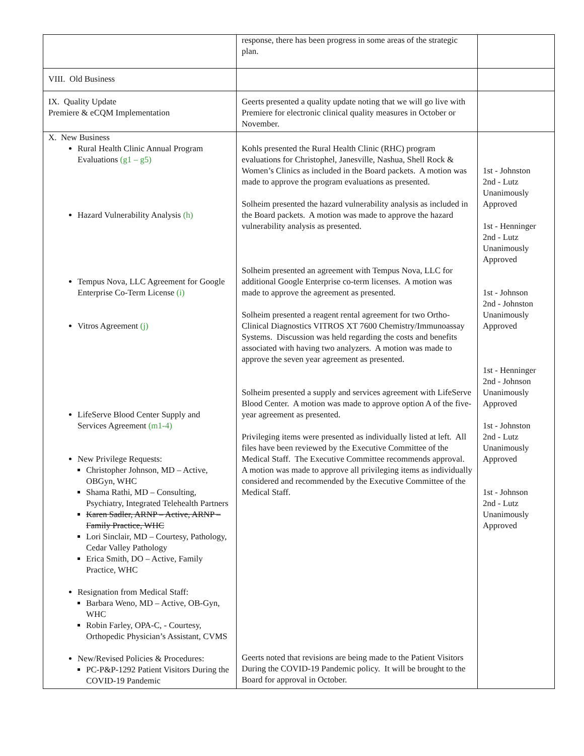| | response, there has been progress in some areas of the strategic plan. | |
| VIII. Old Business | | |
| IX. Quality Update Premiere & eCQM Implementation | Geerts presented a quality update noting that we will go live with Premiere for electronic clinical quality measures in October or November. | |
| X. New Business Rural Health Clinic Annual Program Evaluations (g1 – g5) Hazard Vulnerability Analysis (h) Tempus Nova, LLC Agreement for Google Enterprise Co-Term License (i) Vitros Agreement (j) LifeServe Blood Center Supply and Services Agreement (m1-4) New Privilege Requests: Christopher Johnson, MD – Active, OBGyn, WHC Shama Rathi, MD – Consulting, Psychiatry, Integrated Telehealth Partners Karen Sadler, ARNP – Active, ARNP – Family Practice, WHC Lori Sinclair, MD – Courtesy, Pathology, Cedar Valley Pathology Erica Smith, DO – Active, Family Practice, WHC Resignation from Medical Staff: Barbara Weno, MD – Active, OB-Gyn, WHC Robin Farley, OPA-C, - Courtesy, Orthopedic Physician’s Assistant, CVMS New/Revised Policies & Procedures: PC-P&P-1292 Patient Visitors During the COVID-19 Pandemic | Kohls presented the Rural Health Clinic (RHC) program evaluations for Christophel, Janesville, Nashua, Shell Rock & Women’s Clinics as included in the Board packets. A motion was made to approve the program evaluations as presented. Solheim presented the hazard vulnerability analysis as included in the Board packets. A motion was made to approve the hazard vulnerability analysis as presented. Solheim presented an agreement with Tempus Nova, LLC for additional Google Enterprise co-term licenses. A motion was made to approve the agreement as presented. Solheim presented a reagent rental agreement for two Ortho-Clinical Diagnostics VITROS XT 7600 Chemistry/Immunoassay Systems. Discussion was held regarding the costs and benefits associated with having two analyzers. A motion was made to approve the seven year agreement as presented. Solheim presented a supply and services agreement with LifeServe Blood Center. A motion was made to approve option A of the five-year agreement as presented. Privileging items were presented as individually listed at left. All files have been reviewed by the Executive Committee of the Medical Staff. The Executive Committee recommends approval. A motion was made to approve all privileging items as individually considered and recommended by the Executive Committee of the Medical Staff. Geerts noted that revisions are being made to the Patient Visitors During the COVID-19 Pandemic policy. It will be brought to the Board for approval in October. | 1st - Johnston 2nd - Lutz Unanimously Approved 1st - Henninger 2nd - Lutz Unanimously Approved 1st - Johnson 2nd - Johnston Unanimously Approved 1st - Henninger 2nd - Johnson Unanimously Approved 1st - Johnston 2nd - Lutz Unanimously Approved 1st - Johnson 2nd - Lutz Unanimously Approved |